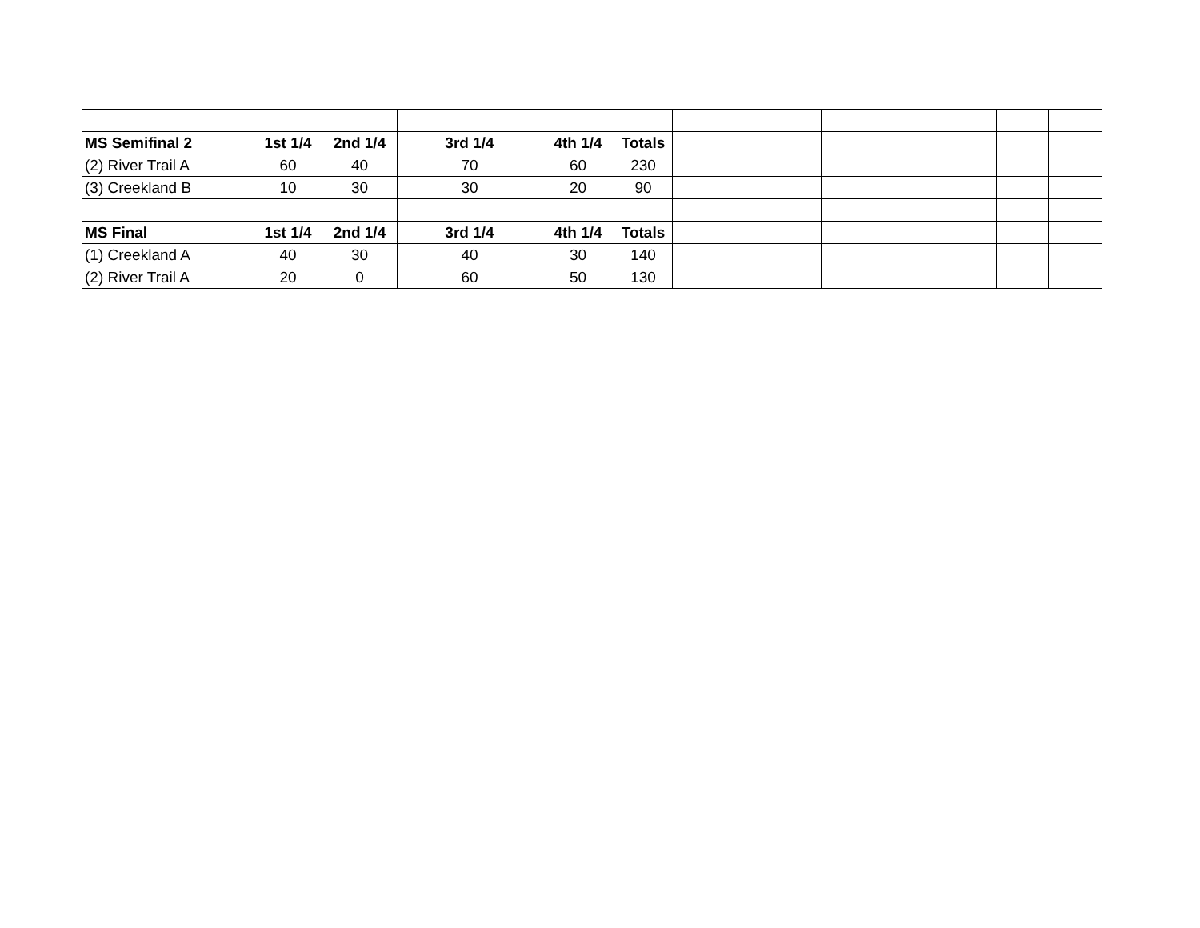| MS Semifinal 2 | 1st 1/4 | 2nd 1/4 | 3rd 1/4 | 4th 1/4 | Totals | | | | | | |
| (2) River Trail A | 60 | 40 | 70 | 60 | 230 | | | | | | |
| (3) Creekland B | 10 | 30 | 30 | 20 | 90 | | | | | | |
| MS Final | 1st 1/4 | 2nd 1/4 | 3rd 1/4 | 4th 1/4 | Totals | | | | | | |
| (1) Creekland A | 40 | 30 | 40 | 30 | 140 | | | | | | |
| (2) River Trail A | 20 | 0 | 60 | 50 | 130 | | | | | | |